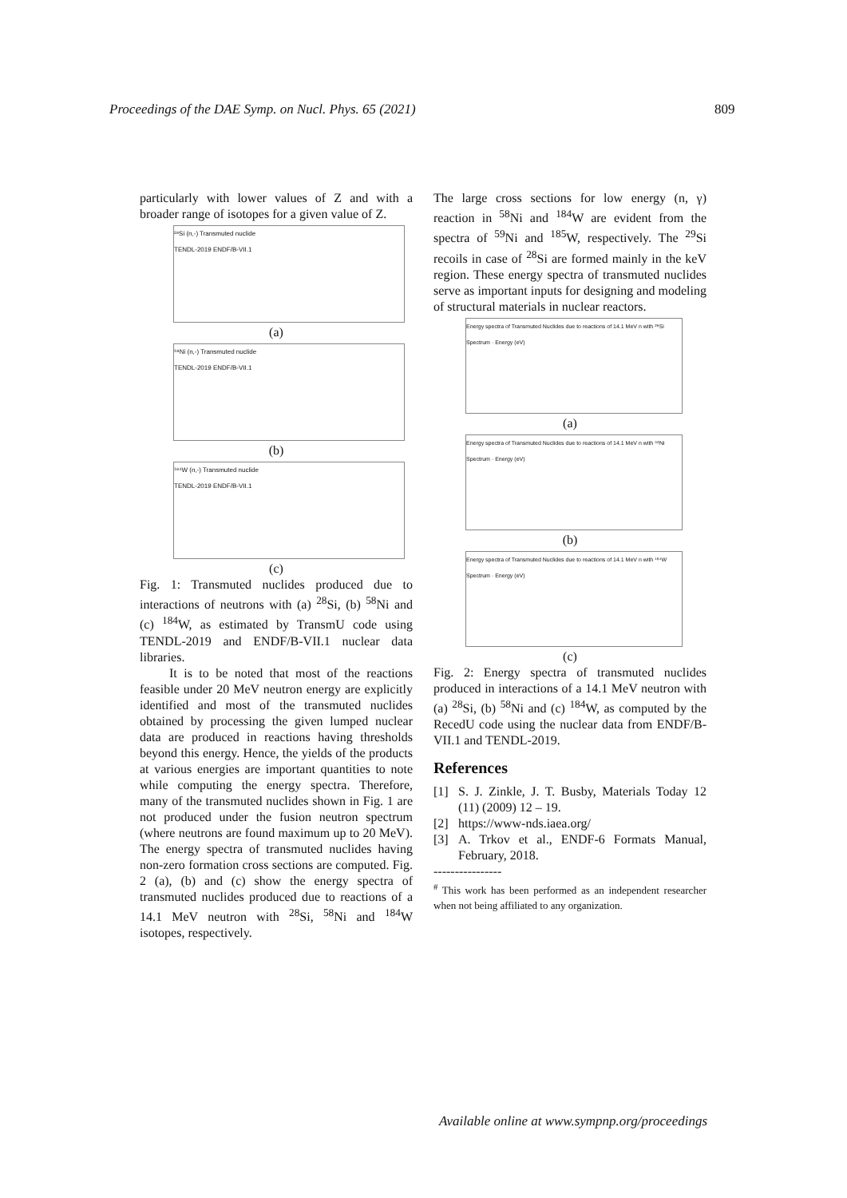Proceedings of the DAE Symp. on Nucl. Phys. 65 (2021) 809
particularly with lower values of Z and with a broader range of isotopes for a given value of Z.
²⁸Si (n,-) Transmuted nuclide
TENDL-2019 ENDF/B-VII.1
(a)
⁵⁸Ni (n,-) Transmuted nuclide
TENDL-2019 ENDF/B-VII.1
(b)
¹⁸⁴W (n,-) Transmuted nuclide
TENDL-2019 ENDF/B-VII.1
(c)
Fig. 1: Transmuted nuclides produced due to interactions of neutrons with (a) <sup>28</sup>Si, (b) <sup>58</sup>Ni and (c) <sup>184</sup>W, as estimated by TransmU code using TENDL-2019 and ENDF/B-VII.1 nuclear data libraries.
It is to be noted that most of the reactions feasible under 20 MeV neutron energy are explicitly identified and most of the transmuted nuclides obtained by processing the given lumped nuclear data are produced in reactions having thresholds beyond this energy. Hence, the yields of the products at various energies are important quantities to note while computing the energy spectra. Therefore, many of the transmuted nuclides shown in Fig. 1 are not produced under the fusion neutron spectrum (where neutrons are found maximum up to 20 MeV). The energy spectra of transmuted nuclides having non-zero formation cross sections are computed. Fig. 2 (a), (b) and (c) show the energy spectra of transmuted nuclides produced due to reactions of a 14.1 MeV neutron with <sup>28</sup>Si, <sup>58</sup>Ni and <sup>184</sup>W isotopes, respectively.
The large cross sections for low energy (n, γ) reaction in <sup>58</sup>Ni and <sup>184</sup>W are evident from the spectra of <sup>59</sup>Ni and <sup>185</sup>W, respectively. The <sup>29</sup>Si recoils in case of <sup>28</sup>Si are formed mainly in the keV region. These energy spectra of transmuted nuclides serve as important inputs for designing and modeling of structural materials in nuclear reactors.
Energy spectra of Transmuted Nuclides due to reactions of 14.1 MeV n with ²⁸Si
Spectrum · Energy (eV)
(a)
Energy spectra of Transmuted Nuclides due to reactions of 14.1 MeV n with ⁵⁸Ni
Spectrum · Energy (eV)
(b)
Energy spectra of Transmuted Nuclides due to reactions of 14.1 MeV n with ¹⁸⁴W
Spectrum · Energy (eV)
(c)
Fig. 2: Energy spectra of transmuted nuclides produced in interactions of a 14.1 MeV neutron with (a) <sup>28</sup>Si, (b) <sup>58</sup>Ni and (c) <sup>184</sup>W, as computed by the RecedU code using the nuclear data from ENDF/B-VII.1 and TENDL-2019.
References
[1] S. J. Zinkle, J. T. Busby, Materials Today 12 (11) (2009) 12 – 19.
[2] https://www-nds.iaea.org/
[3] A. Trkov et al., ENDF-6 Formats Manual, February, 2018.
----------------
<sup>#</sup> This work has been performed as an independent researcher when not being affiliated to any organization.
Available online at www.sympnp.org/proceedings